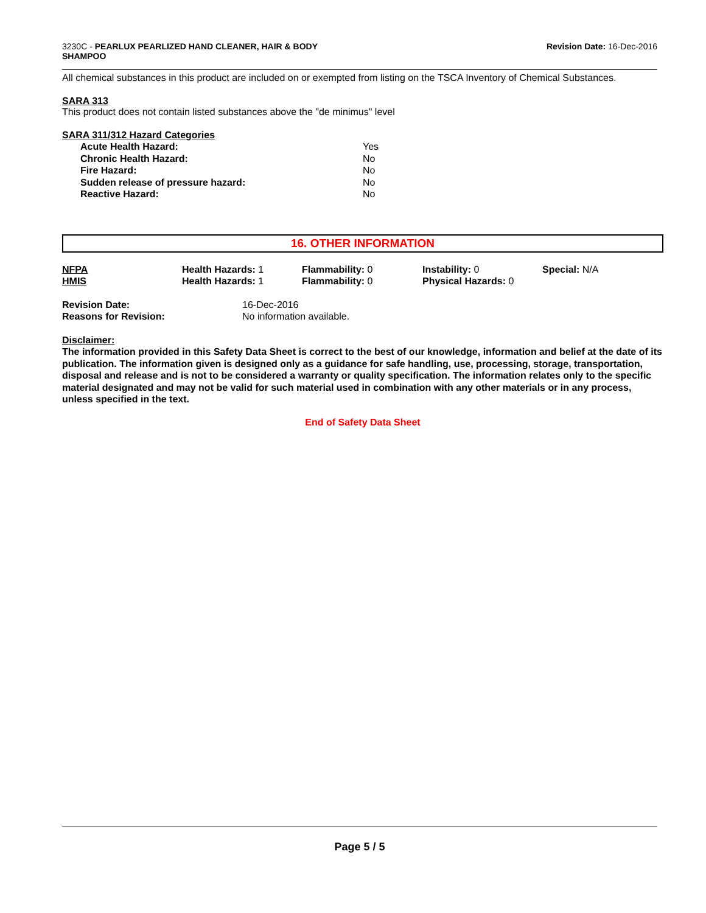3230C - PEARLUX PEARLIZED HAND CLEANER, HAIR & BODY
SHAMPOO
Revision Date: 16-Dec-2016
All chemical substances in this product are included on or exempted from listing on the TSCA Inventory of Chemical Substances.
SARA 313
This product does not contain listed substances above the "de minimus" level
SARA 311/312 Hazard Categories
| Acute Health Hazard: | Yes |
| Chronic Health Hazard: | No |
| Fire Hazard: | No |
| Sudden release of pressure hazard: | No |
| Reactive Hazard: | No |
16. OTHER INFORMATION
| NFPA | Health Hazards: 1 | Flammability: 0 | Instability: 0 | Special: N/A |
| HMIS | Health Hazards: 1 | Flammability: 0 | Physical Hazards: 0 | |
| Revision Date: | 16-Dec-2016 |
| Reasons for Revision: | No information available. |
Disclaimer:
The information provided in this Safety Data Sheet is correct to the best of our knowledge, information and belief at the date of its publication. The information given is designed only as a guidance for safe handling, use, processing, storage, transportation, disposal and release and is not to be considered a warranty or quality specification. The information relates only to the specific material designated and may not be valid for such material used in combination with any other materials or in any process, unless specified in the text.
End of Safety Data Sheet
Page 5 / 5